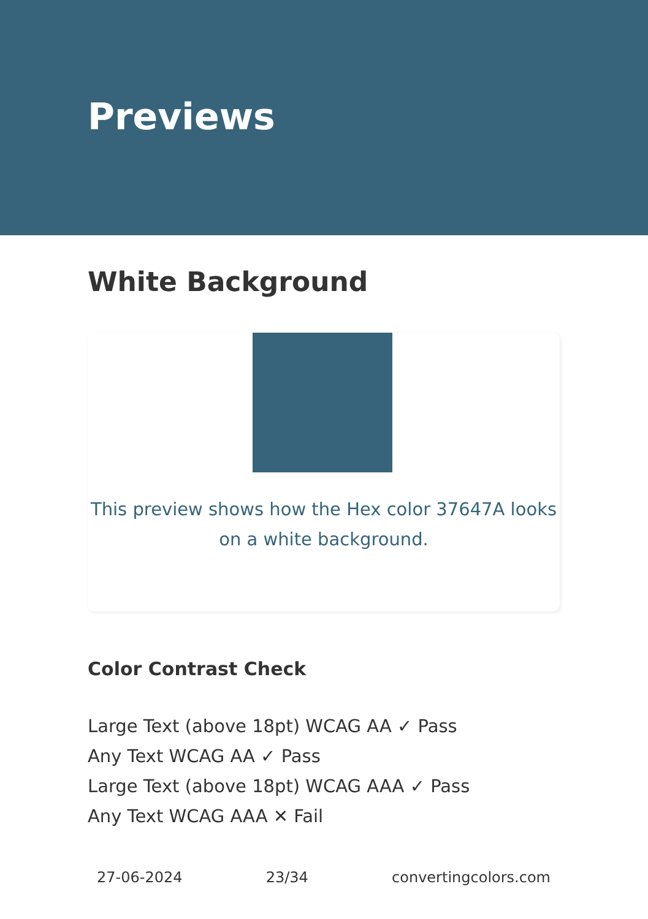Previews
White Background
This preview shows how the Hex color 37647A looks on a white background.
Color Contrast Check
Large Text (above 18pt) WCAG AA ✓ Pass
Any Text WCAG AA ✓ Pass
Large Text (above 18pt) WCAG AAA ✓ Pass
Any Text WCAG AAA ✕ Fail
27-06-2024 23/34 convertingcolors.com